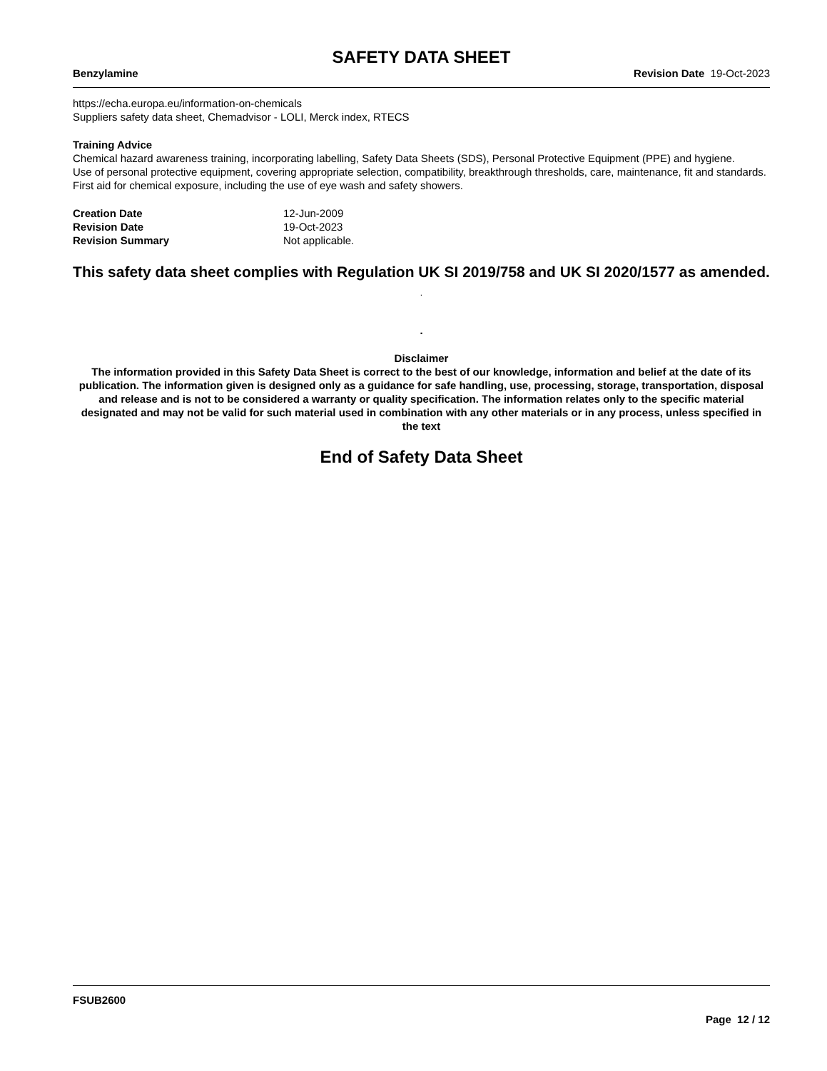SAFETY DATA SHEET
Benzylamine Revision Date 19-Oct-2023
https://echa.europa.eu/information-on-chemicals
Suppliers safety data sheet, Chemadvisor - LOLI, Merck index, RTECS
Training Advice
Chemical hazard awareness training, incorporating labelling, Safety Data Sheets (SDS), Personal Protective Equipment (PPE) and hygiene.
Use of personal protective equipment, covering appropriate selection, compatibility, breakthrough thresholds, care, maintenance, fit and standards.
First aid for chemical exposure, including the use of eye wash and safety showers.
| Creation Date | 12-Jun-2009 |
| Revision Date | 19-Oct-2023 |
| Revision Summary | Not applicable. |
This safety data sheet complies with Regulation UK SI 2019/758 and UK SI 2020/1577 as amended. .
.
Disclaimer
The information provided in this Safety Data Sheet is correct to the best of our knowledge, information and belief at the date of its publication. The information given is designed only as a guidance for safe handling, use, processing, storage, transportation, disposal and release and is not to be considered a warranty or quality specification. The information relates only to the specific material designated and may not be valid for such material used in combination with any other materials or in any process, unless specified in the text
End of Safety Data Sheet
FSUB2600
Page 12 / 12